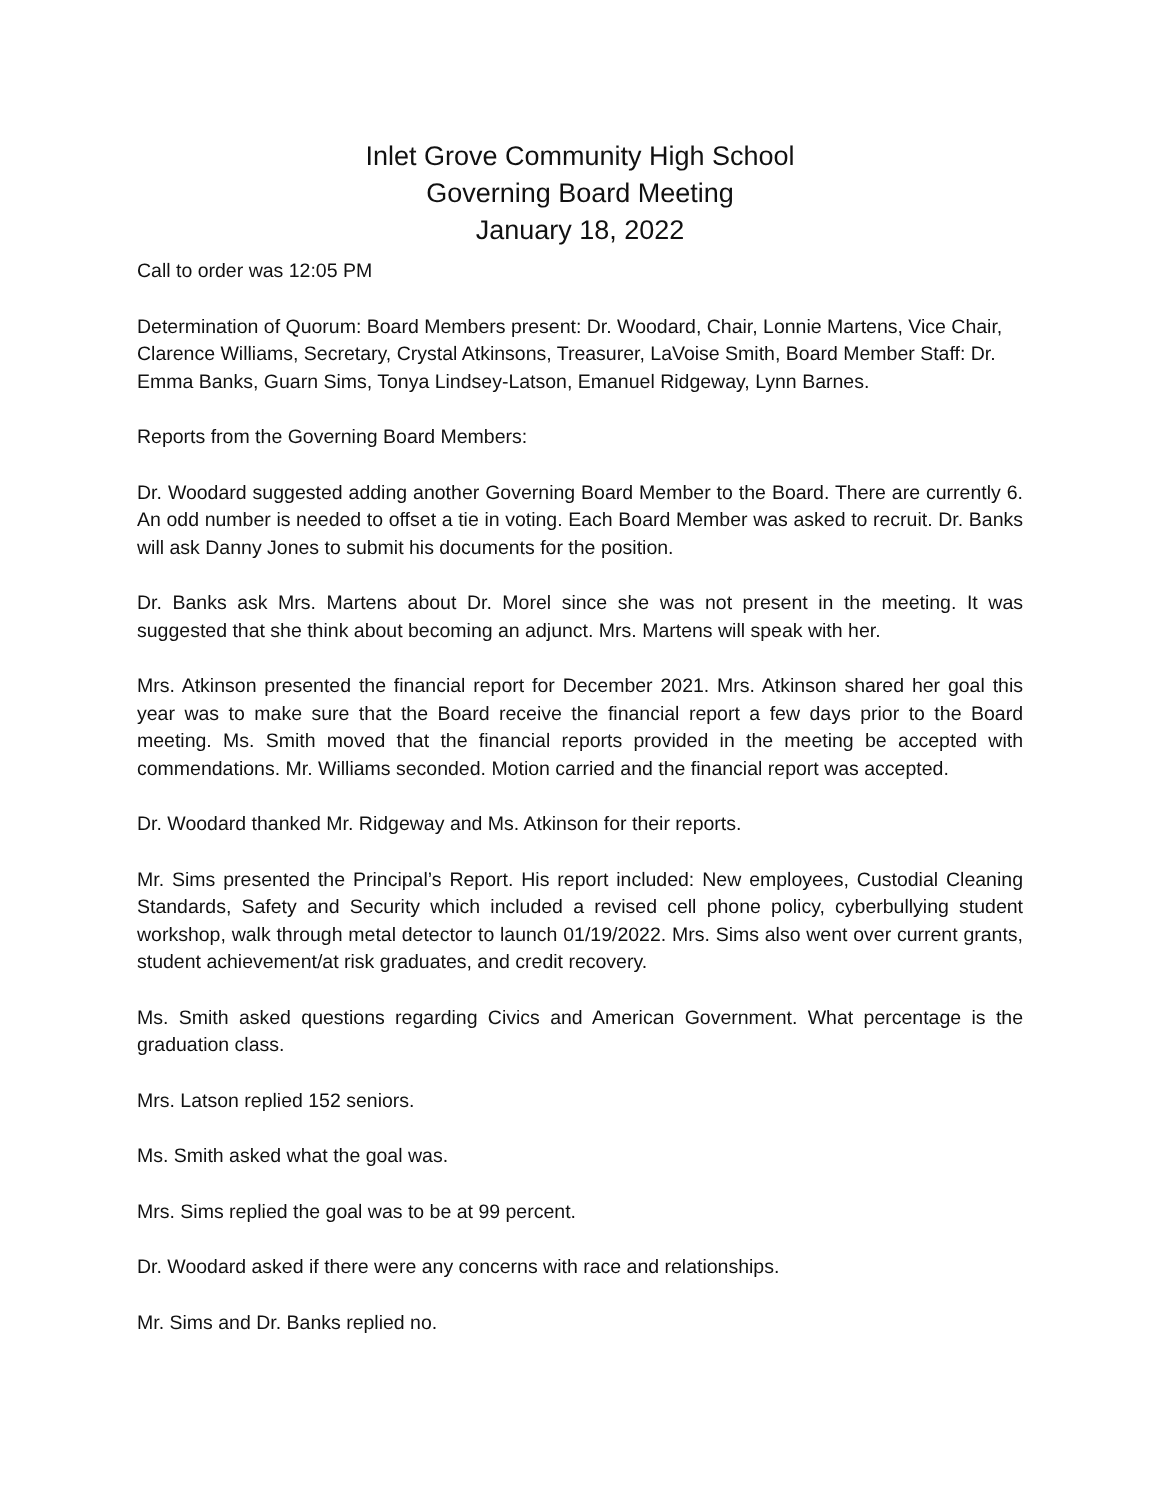Inlet Grove Community High School
Governing Board Meeting
January 18, 2022
Call to order was 12:05 PM
Determination of Quorum: Board Members present: Dr. Woodard, Chair, Lonnie Martens, Vice Chair, Clarence Williams, Secretary, Crystal Atkinsons, Treasurer, LaVoise Smith, Board Member Staff: Dr. Emma Banks, Guarn Sims, Tonya Lindsey-Latson, Emanuel Ridgeway, Lynn Barnes.
Reports from the Governing Board Members:
Dr. Woodard suggested adding another Governing Board Member to the Board. There are currently 6. An odd number is needed to offset a tie in voting. Each Board Member was asked to recruit. Dr. Banks will ask Danny Jones to submit his documents for the position.
Dr. Banks ask Mrs. Martens about Dr. Morel since she was not present in the meeting. It was suggested that she think about becoming an adjunct. Mrs. Martens will speak with her.
Mrs. Atkinson presented the financial report for December 2021. Mrs. Atkinson shared her goal this year was to make sure that the Board receive the financial report a few days prior to the Board meeting. Ms. Smith moved that the financial reports provided in the meeting be accepted with commendations. Mr. Williams seconded. Motion carried and the financial report was accepted.
Dr. Woodard thanked Mr. Ridgeway and Ms. Atkinson for their reports.
Mr. Sims presented the Principal’s Report. His report included: New employees, Custodial Cleaning Standards, Safety and Security which included a revised cell phone policy, cyberbullying student workshop, walk through metal detector to launch 01/19/2022. Mrs. Sims also went over current grants, student achievement/at risk graduates, and credit recovery.
Ms. Smith asked questions regarding Civics and American Government. What percentage is the graduation class.
Mrs. Latson replied 152 seniors.
Ms. Smith asked what the goal was.
Mrs. Sims replied the goal was to be at 99 percent.
Dr. Woodard asked if there were any concerns with race and relationships.
Mr. Sims and Dr. Banks replied no.